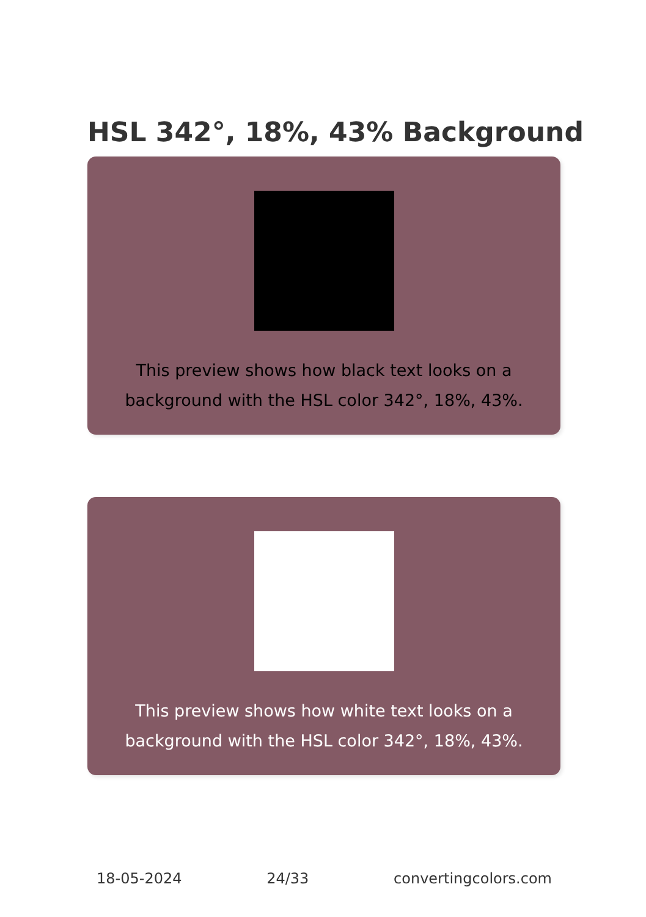HSL 342°, 18%, 43% Background
This preview shows how black text looks on a background with the HSL color 342°, 18%, 43%.
This preview shows how white text looks on a background with the HSL color 342°, 18%, 43%.
18-05-2024 24/33 convertingcolors.com